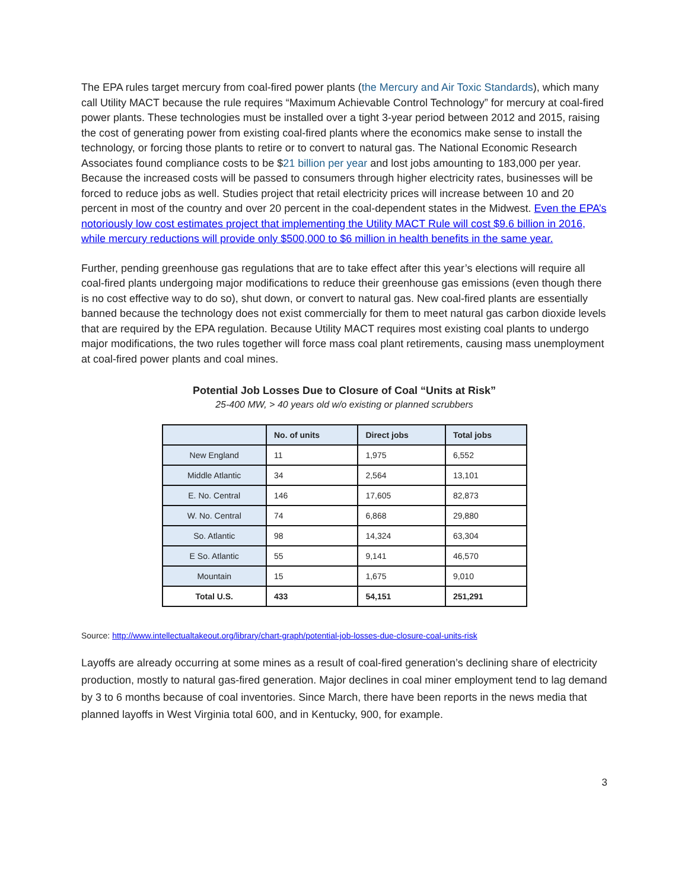The EPA rules target mercury from coal-fired power plants (the Mercury and Air Toxic Standards), which many call Utility MACT because the rule requires “Maximum Achievable Control Technology” for mercury at coal-fired power plants. These technologies must be installed over a tight 3-year period between 2012 and 2015, raising the cost of generating power from existing coal-fired plants where the economics make sense to install the technology, or forcing those plants to retire or to convert to natural gas. The National Economic Research Associates found compliance costs to be $21 billion per year and lost jobs amounting to 183,000 per year. Because the increased costs will be passed to consumers through higher electricity rates, businesses will be forced to reduce jobs as well. Studies project that retail electricity prices will increase between 10 and 20 percent in most of the country and over 20 percent in the coal-dependent states in the Midwest. Even the EPA’s notoriously low cost estimates project that implementing the Utility MACT Rule will cost $9.6 billion in 2016, while mercury reductions will provide only $500,000 to $6 million in health benefits in the same year.
Further, pending greenhouse gas regulations that are to take effect after this year’s elections will require all coal-fired plants undergoing major modifications to reduce their greenhouse gas emissions (even though there is no cost effective way to do so), shut down, or convert to natural gas. New coal-fired plants are essentially banned because the technology does not exist commercially for them to meet natural gas carbon dioxide levels that are required by the EPA regulation. Because Utility MACT requires most existing coal plants to undergo major modifications, the two rules together will force mass coal plant retirements, causing mass unemployment at coal-fired power plants and coal mines.
Potential Job Losses Due to Closure of Coal “Units at Risk”
25-400 MW, > 40 years old w/o existing or planned scrubbers
| | No. of units | Direct jobs | Total jobs |
| --- | --- | --- | --- |
| New England | 11 | 1,975 | 6,552 |
| Middle Atlantic | 34 | 2,564 | 13,101 |
| E. No. Central | 146 | 17,605 | 82,873 |
| W. No. Central | 74 | 6,868 | 29,880 |
| So. Atlantic | 98 | 14,324 | 63,304 |
| E So. Atlantic | 55 | 9,141 | 46,570 |
| Mountain | 15 | 1,675 | 9,010 |
| Total U.S. | 433 | 54,151 | 251,291 |
Source: http://www.intellectualtakeout.org/library/chart-graph/potential-job-losses-due-closure-coal-units-risk
Layoffs are already occurring at some mines as a result of coal-fired generation’s declining share of electricity production, mostly to natural gas-fired generation. Major declines in coal miner employment tend to lag demand by 3 to 6 months because of coal inventories. Since March, there have been reports in the news media that planned layoffs in West Virginia total 600, and in Kentucky, 900, for example.
3